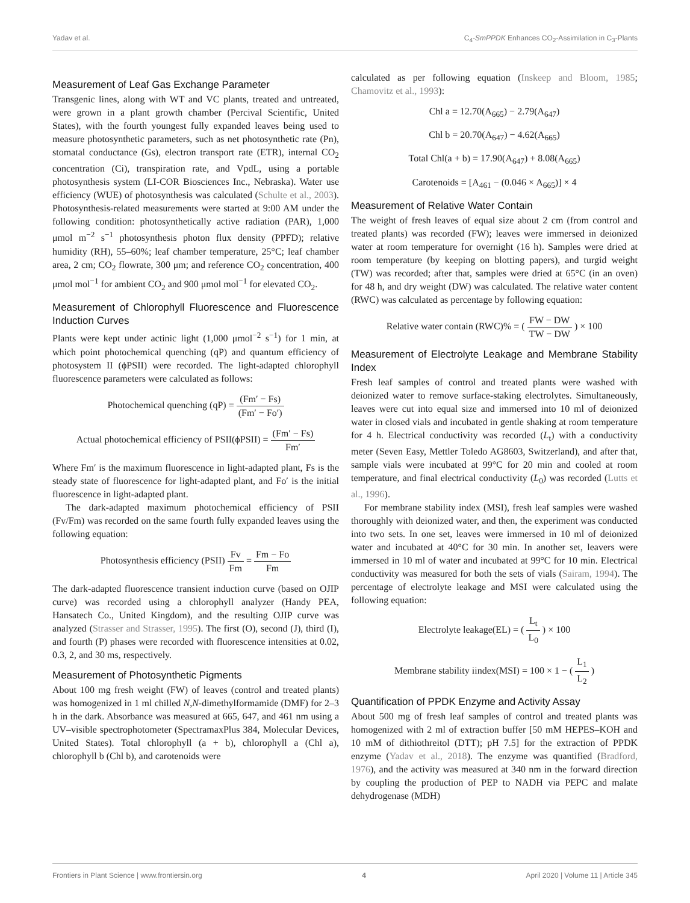Yadav et al. C<sub>4</sub>-SmPPDK Enhances CO<sub>2</sub>-Assimilation in C<sub>3</sub>-Plants
Measurement of Leaf Gas Exchange Parameter
Transgenic lines, along with WT and VC plants, treated and untreated, were grown in a plant growth chamber (Percival Scientific, United States), with the fourth youngest fully expanded leaves being used to measure photosynthetic parameters, such as net photosynthetic rate (Pn), stomatal conductance (Gs), electron transport rate (ETR), internal CO<sub>2</sub> concentration (Ci), transpiration rate, and VpdL, using a portable photosynthesis system (LI-COR Biosciences Inc., Nebraska). Water use efficiency (WUE) of photosynthesis was calculated (Schulte et al., 2003). Photosynthesis-related measurements were started at 9:00 AM under the following condition: photosynthetically active radiation (PAR), 1,000 μmol m<sup>−2</sup> s<sup>−1</sup> photosynthesis photon flux density (PPFD); relative humidity (RH), 55–60%; leaf chamber temperature, 25°C; leaf chamber area, 2 cm; CO<sub>2</sub> flowrate, 300 μm; and reference CO<sub>2</sub> concentration, 400 μmol mol<sup>−1</sup> for ambient CO<sub>2</sub> and 900 μmol mol<sup>−1</sup> for elevated CO<sub>2</sub>.
Measurement of Chlorophyll Fluorescence and Fluorescence Induction Curves
Plants were kept under actinic light (1,000 μmol<sup>−2</sup> s<sup>−1</sup>) for 1 min, at which point photochemical quenching (qP) and quantum efficiency of photosystem II (ϕPSII) were recorded. The light-adapted chlorophyll fluorescence parameters were calculated as follows:
Photochemical quenching (qP) = (Fm′ − Fs) (Fm′ − Fo′)
Actual photochemical efficiency of PSII(ϕPSII) = (Fm′ − Fs) Fm′
Where Fm′ is the maximum fluorescence in light-adapted plant, Fs is the steady state of fluorescence for light-adapted plant, and Fo′ is the initial fluorescence in light-adapted plant.
The dark-adapted maximum photochemical efficiency of PSII (Fv/Fm) was recorded on the same fourth fully expanded leaves using the following equation:
Photosynthesis efficiency (PSII) Fv Fm = Fm − Fo Fm
The dark-adapted fluorescence transient induction curve (based on OJIP curve) was recorded using a chlorophyll analyzer (Handy PEA, Hansatech Co., United Kingdom), and the resulting OJIP curve was analyzed (Strasser and Strasser, 1995). The first (O), second (J), third (I), and fourth (P) phases were recorded with fluorescence intensities at 0.02, 0.3, 2, and 30 ms, respectively.
Measurement of Photosynthetic Pigments
About 100 mg fresh weight (FW) of leaves (control and treated plants) was homogenized in 1 ml chilled N,N-dimethylformamide (DMF) for 2–3 h in the dark. Absorbance was measured at 665, 647, and 461 nm using a UV–visible spectrophotometer (SpectramaxPlus 384, Molecular Devices, United States). Total chlorophyll (a + b), chlorophyll a (Chl a), chlorophyll b (Chl b), and carotenoids were
calculated as per following equation (Inskeep and Bloom, 1985; Chamovitz et al., 1993):
Chl a = 12.70(A<sub>665</sub>) − 2.79(A<sub>647</sub>)
Chl b = 20.70(A<sub>647</sub>) − 4.62(A<sub>665</sub>)
Total Chl(a + b) = 17.90(A<sub>647</sub>) + 8.08(A<sub>665</sub>)
Carotenoids = [A<sub>461</sub> − (0.046 × A<sub>665</sub>)] × 4
Measurement of Relative Water Contain
The weight of fresh leaves of equal size about 2 cm (from control and treated plants) was recorded (FW); leaves were immersed in deionized water at room temperature for overnight (16 h). Samples were dried at room temperature (by keeping on blotting papers), and turgid weight (TW) was recorded; after that, samples were dried at 65°C (in an oven) for 48 h, and dry weight (DW) was calculated. The relative water content (RWC) was calculated as percentage by following equation:
Relative water contain (RWC)% = ( FW − DW TW − DW ) × 100
Measurement of Electrolyte Leakage and Membrane Stability Index
Fresh leaf samples of control and treated plants were washed with deionized water to remove surface-staking electrolytes. Simultaneously, leaves were cut into equal size and immersed into 10 ml of deionized water in closed vials and incubated in gentle shaking at room temperature for 4 h. Electrical conductivity was recorded (L<sub>t</sub>) with a conductivity meter (Seven Easy, Mettler Toledo AG8603, Switzerland), and after that, sample vials were incubated at 99°C for 20 min and cooled at room temperature, and final electrical conductivity (L<sub>0</sub>) was recorded (Lutts et al., 1996).
For membrane stability index (MSI), fresh leaf samples were washed thoroughly with deionized water, and then, the experiment was conducted into two sets. In one set, leaves were immersed in 10 ml of deionized water and incubated at 40°C for 30 min. In another set, leavers were immersed in 10 ml of water and incubated at 99°C for 10 min. Electrical conductivity was measured for both the sets of vials (Sairam, 1994). The percentage of electrolyte leakage and MSI were calculated using the following equation:
Electrolyte leakage(EL) = ( L<sub>t</sub> L<sub>0</sub> ) × 100
Membrane stability iindex(MSI) = 100 × 1 − ( L<sub>1</sub> L<sub>2</sub> )
Quantification of PPDK Enzyme and Activity Assay
About 500 mg of fresh leaf samples of control and treated plants was homogenized with 2 ml of extraction buffer [50 mM HEPES–KOH and 10 mM of dithiothreitol (DTT); pH 7.5] for the extraction of PPDK enzyme (Yadav et al., 2018). The enzyme was quantified (Bradford, 1976), and the activity was measured at 340 nm in the forward direction by coupling the production of PEP to NADH via PEPC and malate dehydrogenase (MDH)
Frontiers in Plant Science | www.frontiersin.org 4 April 2020 | Volume 11 | Article 345